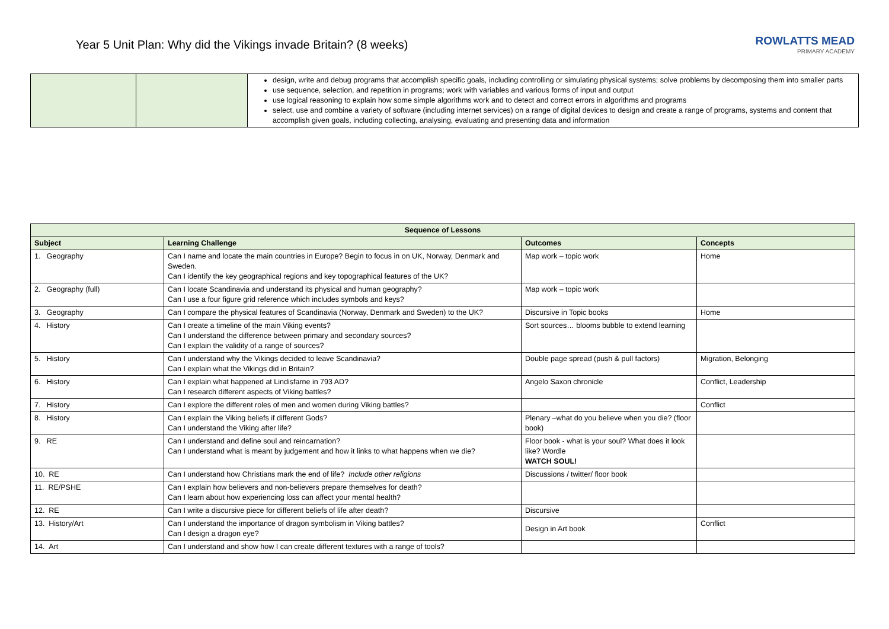Year 5 Unit Plan: Why did the Vikings invade Britain? (8 weeks)
ROWLATTS MEAD
PRIMARY ACADEMY
| | | design, write and debug programs that accomplish specific goals, including controlling or simulating physical systems; solve problems by decomposing them into smaller parts use sequence, selection, and repetition in programs; work with variables and various forms of input and output use logical reasoning to explain how some simple algorithms work and to detect and correct errors in algorithms and programs select, use and combine a variety of software (including internet services) on a range of digital devices to design and create a range of programs, systems and content that accomplish given goals, including collecting, analysing, evaluating and presenting data and information |
| Sequence of Lessons | | | |
| --- | --- | --- | --- |
| Subject | Learning Challenge | Outcomes | Concepts |
| 1. Geography | Can I name and locate the main countries in Europe? Begin to focus in on UK, Norway, Denmark and Sweden. Can I identify the key geographical regions and key topographical features of the UK? | Map work – topic work | Home |
| 2. Geography (full) | Can I locate Scandinavia and understand its physical and human geography? Can I use a four figure grid reference which includes symbols and keys? | Map work – topic work | |
| 3. Geography | Can I compare the physical features of Scandinavia (Norway, Denmark and Sweden) to the UK? | Discursive in Topic books | Home |
| 4. History | Can I create a timeline of the main Viking events? Can I understand the difference between primary and secondary sources? Can I explain the validity of a range of sources? | Sort sources… blooms bubble to extend learning | |
| 5. History | Can I understand why the Vikings decided to leave Scandinavia? Can I explain what the Vikings did in Britain? | Double page spread (push & pull factors) | Migration, Belonging |
| 6. History | Can I explain what happened at Lindisfarne in 793 AD? Can I research different aspects of Viking battles? | Angelo Saxon chronicle | Conflict, Leadership |
| 7. History | Can I explore the different roles of men and women during Viking battles? | | Conflict |
| 8. History | Can I explain the Viking beliefs if different Gods? Can I understand the Viking after life? | Plenary –what do you believe when you die? (floor book) | |
| 9. RE | Can I understand and define soul and reincarnation? Can I understand what is meant by judgement and how it links to what happens when we die? | Floor book - what is your soul? What does it look like? Wordle WATCH SOUL! | |
| 10. RE | Can I understand how Christians mark the end of life? Include other religions | Discussions / twitter/ floor book | |
| 11. RE/PSHE | Can I explain how believers and non-believers prepare themselves for death? Can I learn about how experiencing loss can affect your mental health? | | |
| 12. RE | Can I write a discursive piece for different beliefs of life after death? | Discursive | |
| 13. History/Art | Can I understand the importance of dragon symbolism in Viking battles? Can I design a dragon eye? | Design in Art book | Conflict |
| 14. Art | Can I understand and show how I can create different textures with a range of tools? | | |